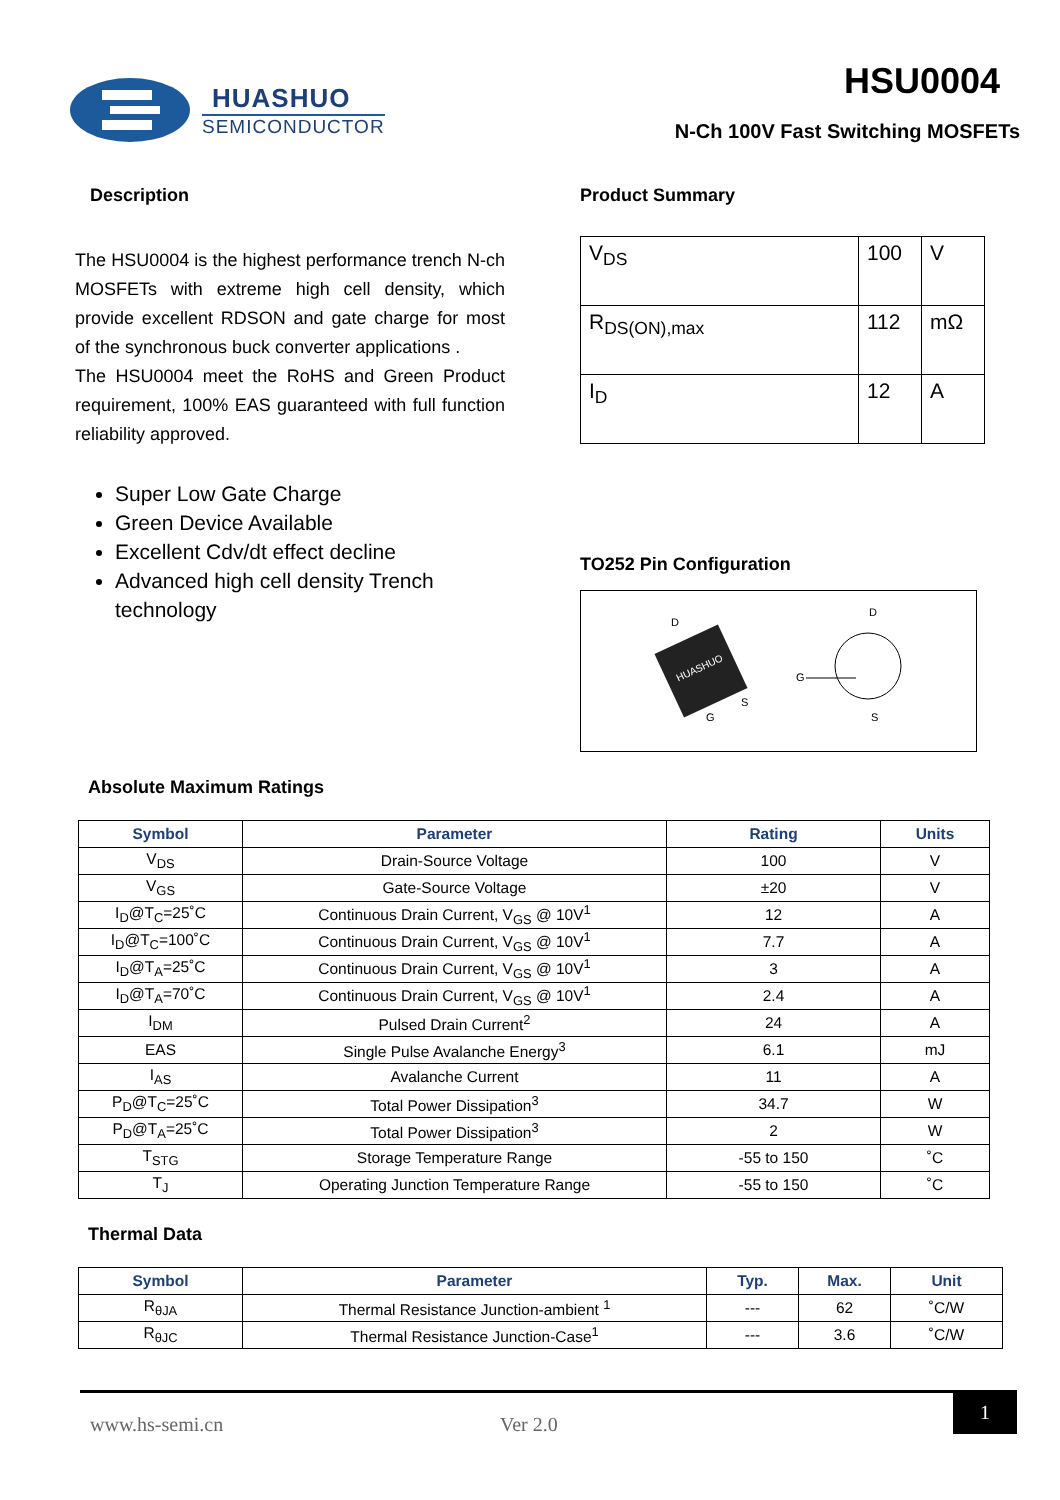HUASHUO
SEMICONDUCTOR
HSU0004
N-Ch 100V Fast Switching MOSFETs
Description
The HSU0004 is the highest performance trench N-ch MOSFETs with extreme high cell density, which provide excellent RDSON and gate charge for most of the synchronous buck converter applications .
The HSU0004 meet the RoHS and Green Product requirement, 100% EAS guaranteed with full function reliability approved.
Super Low Gate Charge
Green Device Available
Excellent Cdv/dt effect decline
Advanced high cell density Trench technology
Product Summary
| V<sub>DS</sub> | 100 | V |
| R<sub>DS(ON),max</sub> | 112 | mΩ |
| I<sub>D</sub> | 12 | A |
TO252 Pin Configuration
D
HUASHUO
G
S
D
G
S
Absolute Maximum Ratings
| Symbol | Parameter | Rating | Units |
| --- | --- | --- | --- |
| V<sub>DS</sub> | Drain-Source Voltage | 100 | V |
| V<sub>GS</sub> | Gate-Source Voltage | ±20 | V |
| I<sub>D</sub>@T<sub>C</sub>=25˚C | Continuous Drain Current, V<sub>GS</sub> @ 10V<sup>1</sup> | 12 | A |
| I<sub>D</sub>@T<sub>C</sub>=100˚C | Continuous Drain Current, V<sub>GS</sub> @ 10V<sup>1</sup> | 7.7 | A |
| I<sub>D</sub>@T<sub>A</sub>=25˚C | Continuous Drain Current, V<sub>GS</sub> @ 10V<sup>1</sup> | 3 | A |
| I<sub>D</sub>@T<sub>A</sub>=70˚C | Continuous Drain Current, V<sub>GS</sub> @ 10V<sup>1</sup> | 2.4 | A |
| I<sub>DM</sub> | Pulsed Drain Current<sup>2</sup> | 24 | A |
| EAS | Single Pulse Avalanche Energy<sup>3</sup> | 6.1 | mJ |
| I<sub>AS</sub> | Avalanche Current | 11 | A |
| P<sub>D</sub>@T<sub>C</sub>=25˚C | Total Power Dissipation<sup>3</sup> | 34.7 | W |
| P<sub>D</sub>@T<sub>A</sub>=25˚C | Total Power Dissipation<sup>3</sup> | 2 | W |
| T<sub>STG</sub> | Storage Temperature Range | -55 to 150 | ˚C |
| T<sub>J</sub> | Operating Junction Temperature Range | -55 to 150 | ˚C |
Thermal Data
| Symbol | Parameter | Typ. | Max. | Unit |
| --- | --- | --- | --- | --- |
| R<sub>θJA</sub> | Thermal Resistance Junction-ambient <sup>1</sup> | --- | 62 | ˚C/W |
| R<sub>θJC</sub> | Thermal Resistance Junction-Case<sup>1</sup> | --- | 3.6 | ˚C/W |
www.hs-semi.cn Ver 2.0
1